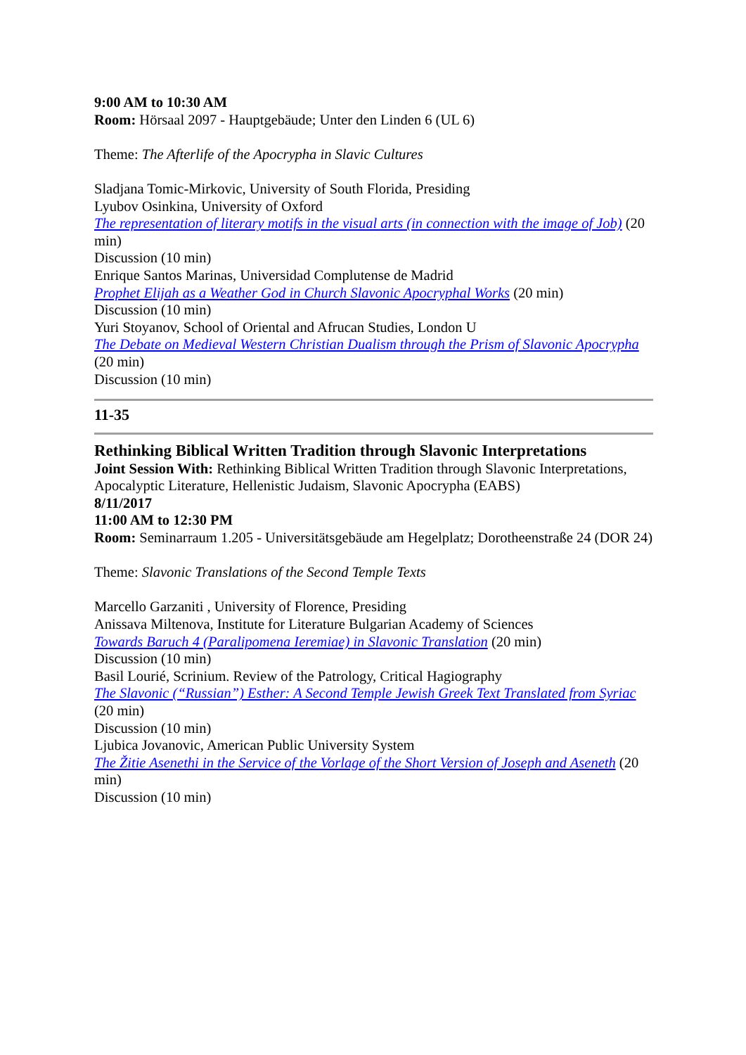9:00 AM to 10:30 AM
Room: Hörsaal 2097 - Hauptgebäude; Unter den Linden 6 (UL 6)
Theme: The Afterlife of the Apocrypha in Slavic Cultures
Sladjana Tomic-Mirkovic, University of South Florida, Presiding
Lyubov Osinkina, University of Oxford
The representation of literary motifs in the visual arts (in connection with the image of Job) (20 min)
Discussion (10 min)
Enrique Santos Marinas, Universidad Complutense de Madrid
Prophet Elijah as a Weather God in Church Slavonic Apocryphal Works (20 min)
Discussion (10 min)
Yuri Stoyanov, School of Oriental and Afrucan Studies, London U
The Debate on Medieval Western Christian Dualism through the Prism of Slavonic Apocrypha (20 min)
Discussion (10 min)
11-35
Rethinking Biblical Written Tradition through Slavonic Interpretations
Joint Session With: Rethinking Biblical Written Tradition through Slavonic Interpretations, Apocalyptic Literature, Hellenistic Judaism, Slavonic Apocrypha (EABS)
8/11/2017
11:00 AM to 12:30 PM
Room: Seminarraum 1.205 - Universitätsgebäude am Hegelplatz; Dorotheenstraße 24 (DOR 24)
Theme: Slavonic Translations of the Second Temple Texts
Marcello Garzaniti , University of Florence, Presiding
Anissava Miltenova, Institute for Literature Bulgarian Academy of Sciences
Towards Baruch 4 (Paralipomena Ieremiae) in Slavonic Translation (20 min)
Discussion (10 min)
Basil Lourié, Scrinium. Review of the Patrology, Critical Hagiography
The Slavonic (“Russian”) Esther: A Second Temple Jewish Greek Text Translated from Syriac (20 min)
Discussion (10 min)
Ljubica Jovanovic, American Public University System
The Žitie Asenethi in the Service of the Vorlage of the Short Version of Joseph and Aseneth (20 min)
Discussion (10 min)